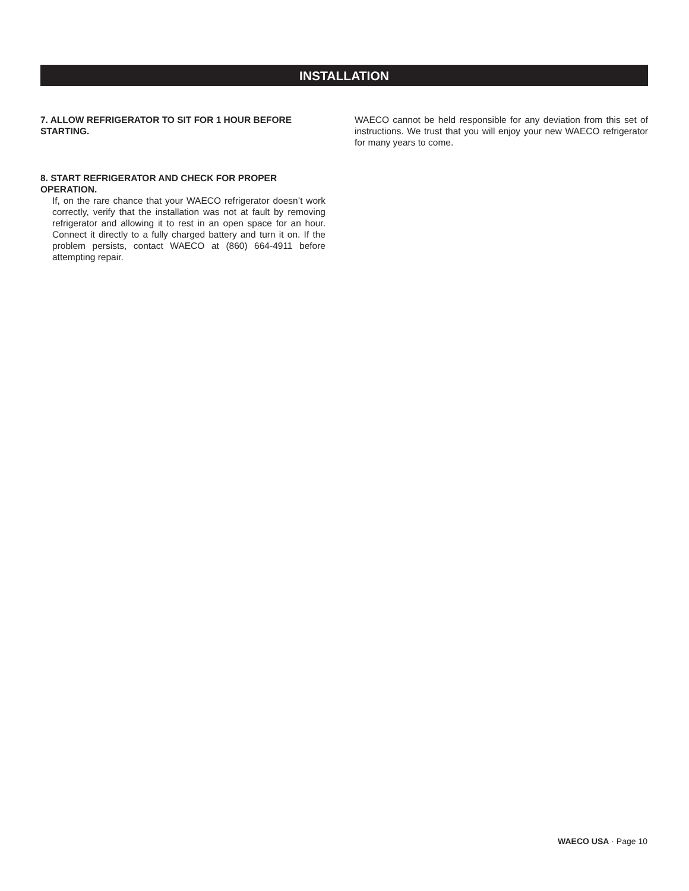INSTALLATION
7. ALLOW REFRIGERATOR TO SIT FOR 1 HOUR BEFORE STARTING.
8. START REFRIGERATOR AND CHECK FOR PROPER OPERATION.
If, on the rare chance that your WAECO refrigerator doesn’t work correctly, verify that the installation was not at fault by removing refrigerator and allowing it to rest in an open space for an hour. Connect it directly to a fully charged battery and turn it on. If the problem persists, contact WAECO at (860) 664-4911 before attempting repair.
WAECO cannot be held responsible for any deviation from this set of instructions. We trust that you will enjoy your new WAECO refrigerator for many years to come.
WAECO USA · Page 10